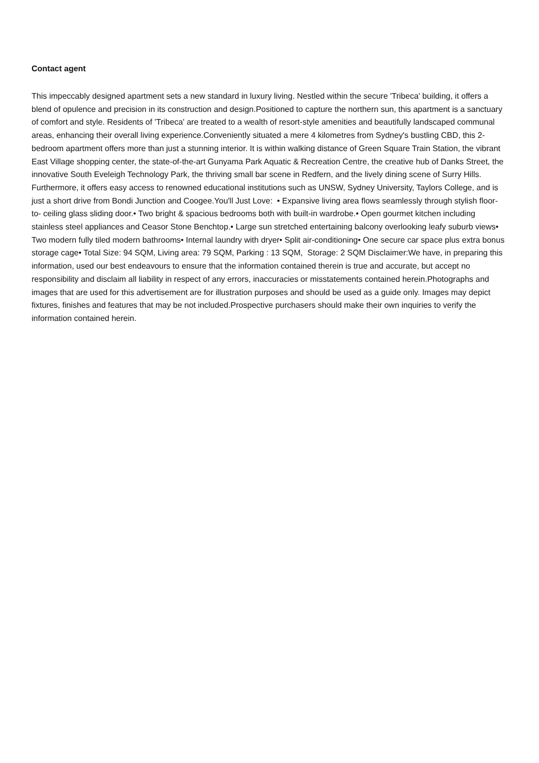Contact agent
This impeccably designed apartment sets a new standard in luxury living. Nestled within the secure 'Tribeca' building, it offers a blend of opulence and precision in its construction and design.Positioned to capture the northern sun, this apartment is a sanctuary of comfort and style. Residents of 'Tribeca' are treated to a wealth of resort-style amenities and beautifully landscaped communal areas, enhancing their overall living experience.Conveniently situated a mere 4 kilometres from Sydney's bustling CBD, this 2-bedroom apartment offers more than just a stunning interior. It is within walking distance of Green Square Train Station, the vibrant East Village shopping center, the state-of-the-art Gunyama Park Aquatic & Recreation Centre, the creative hub of Danks Street, the innovative South Eveleigh Technology Park, the thriving small bar scene in Redfern, and the lively dining scene of Surry Hills. Furthermore, it offers easy access to renowned educational institutions such as UNSW, Sydney University, Taylors College, and is just a short drive from Bondi Junction and Coogee.You'll Just Love: • Expansive living area flows seamlessly through stylish floor- to- ceiling glass sliding door.• Two bright & spacious bedrooms both with built-in wardrobe.• Open gourmet kitchen including stainless steel appliances and Ceasor Stone Benchtop.• Large sun stretched entertaining balcony overlooking leafy suburb views• Two modern fully tiled modern bathrooms• Internal laundry with dryer• Split air-conditioning• One secure car space plus extra bonus storage cage• Total Size: 94 SQM, Living area: 79 SQM, Parking : 13 SQM, Storage: 2 SQM Disclaimer:We have, in preparing this information, used our best endeavours to ensure that the information contained therein is true and accurate, but accept no responsibility and disclaim all liability in respect of any errors, inaccuracies or misstatements contained herein.Photographs and images that are used for this advertisement are for illustration purposes and should be used as a guide only. Images may depict fixtures, finishes and features that may be not included.Prospective purchasers should make their own inquiries to verify the information contained herein.